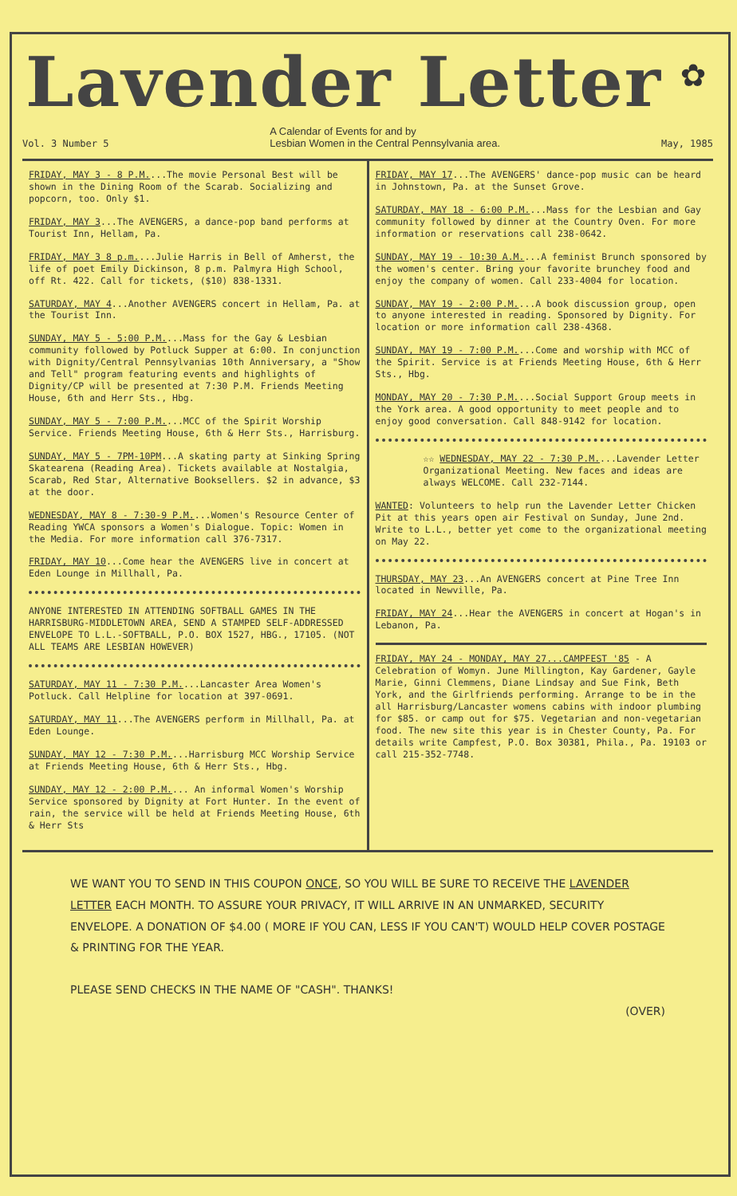✿
Lavender Letter
Vol. 3 Number 5 A Calendar of Events for and by
Lesbian Women in the Central Pennsylvania area. May, 1985
FRIDAY, MAY 3 - 8 P.M....The movie Personal Best will be shown in the Dining Room of the Scarab. Socializing and popcorn, too. Only $1.
FRIDAY, MAY 3...The AVENGERS, a dance-pop band performs at Tourist Inn, Hellam, Pa.
FRIDAY, MAY 3 8 p.m....Julie Harris in Bell of Amherst, the life of poet Emily Dickinson, 8 p.m. Palmyra High School, off Rt. 422. Call for tickets, ($10) 838-1331.
SATURDAY, MAY 4...Another AVENGERS concert in Hellam, Pa. at the Tourist Inn.
SUNDAY, MAY 5 - 5:00 P.M....Mass for the Gay & Lesbian community followed by Potluck Supper at 6:00. In conjunction with Dignity/Central Pennsylvanias 10th Anniversary, a "Show and Tell" program featuring events and highlights of Dignity/CP will be presented at 7:30 P.M. Friends Meeting House, 6th and Herr Sts., Hbg.
SUNDAY, MAY 5 - 7:00 P.M....MCC of the Spirit Worship Service. Friends Meeting House, 6th & Herr Sts., Harrisburg.
SUNDAY, MAY 5 - 7PM-10PM...A skating party at Sinking Spring Skatearena (Reading Area). Tickets available at Nostalgia, Scarab, Red Star, Alternative Booksellers. $2 in advance, $3 at the door.
WEDNESDAY, MAY 8 - 7:30-9 P.M....Women's Resource Center of Reading YWCA sponsors a Women's Dialogue. Topic: Women in the Media. For more information call 376-7317.
FRIDAY, MAY 10...Come hear the AVENGERS live in concert at Eden Lounge in Millhall, Pa.
ANYONE INTERESTED IN ATTENDING SOFTBALL GAMES IN THE HARRISBURG-MIDDLETOWN AREA, SEND A STAMPED SELF-ADDRESSED ENVELOPE TO L.L.-SOFTBALL, P.O. BOX 1527, HBG., 17105. (NOT ALL TEAMS ARE LESBIAN HOWEVER)
SATURDAY, MAY 11 - 7:30 P.M....Lancaster Area Women's Potluck. Call Helpline for location at 397-0691.
SATURDAY, MAY 11...The AVENGERS perform in Millhall, Pa. at Eden Lounge.
SUNDAY, MAY 12 - 7:30 P.M....Harrisburg MCC Worship Service at Friends Meeting House, 6th & Herr Sts., Hbg.
SUNDAY, MAY 12 - 2:00 P.M.... An informal Women's Worship Service sponsored by Dignity at Fort Hunter. In the event of rain, the service will be held at Friends Meeting House, 6th & Herr Sts
FRIDAY, MAY 17...The AVENGERS' dance-pop music can be heard in Johnstown, Pa. at the Sunset Grove.
SATURDAY, MAY 18 - 6:00 P.M....Mass for the Lesbian and Gay community followed by dinner at the Country Oven. For more information or reservations call 238-0642.
SUNDAY, MAY 19 - 10:30 A.M....A feminist Brunch sponsored by the women's center. Bring your favorite brunchey food and enjoy the company of women. Call 233-4004 for location.
SUNDAY, MAY 19 - 2:00 P.M....A book discussion group, open to anyone interested in reading. Sponsored by Dignity. For location or more information call 238-4368.
SUNDAY, MAY 19 - 7:00 P.M....Come and worship with MCC of the Spirit. Service is at Friends Meeting House, 6th & Herr Sts., Hbg.
MONDAY, MAY 20 - 7:30 P.M....Social Support Group meets in the York area. A good opportunity to meet people and to enjoy good conversation. Call 848-9142 for location.
☆☆ WEDNESDAY, MAY 22 - 7:30 P.M....Lavender Letter Organizational Meeting. New faces and ideas are always WELCOME. Call 232-7144.
WANTED: Volunteers to help run the Lavender Letter Chicken Pit at this years open air Festival on Sunday, June 2nd. Write to L.L., better yet come to the organizational meeting on May 22.
THURSDAY, MAY 23...An AVENGERS concert at Pine Tree Inn located in Newville, Pa.
FRIDAY, MAY 24...Hear the AVENGERS in concert at Hogan's in Lebanon, Pa.
FRIDAY, MAY 24 - MONDAY, MAY 27...CAMPFEST '85 - A Celebration of Womyn. June Millington, Kay Gardener, Gayle Marie, Ginni Clemmens, Diane Lindsay and Sue Fink, Beth York, and the Girlfriends performing. Arrange to be in the all Harrisburg/Lancaster womens cabins with indoor plumbing for $85. or camp out for $75. Vegetarian and non-vegetarian food. The new site this year is in Chester County, Pa. For details write Campfest, P.O. Box 30381, Phila., Pa. 19103 or call 215-352-7748.
WE WANT YOU TO SEND IN THIS COUPON ONCE, SO YOU WILL BE SURE TO RECEIVE THE LAVENDER LETTER EACH MONTH. TO ASSURE YOUR PRIVACY, IT WILL ARRIVE IN AN UNMARKED, SECURITY ENVELOPE. A DONATION OF $4.00 ( MORE IF YOU CAN, LESS IF YOU CAN'T) WOULD HELP COVER POSTAGE & PRINTING FOR THE YEAR.
PLEASE SEND CHECKS IN THE NAME OF "CASH". THANKS!
(OVER)